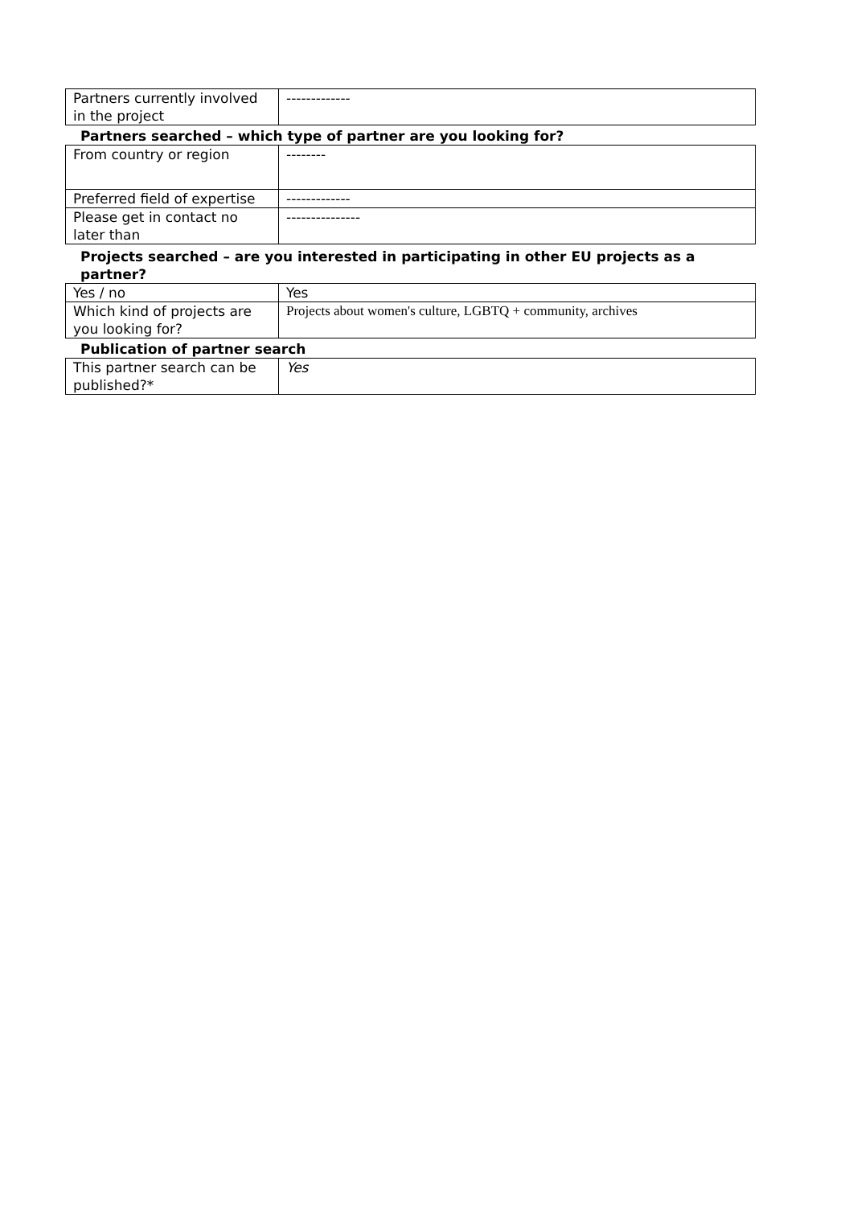| Partners currently involved in the project | ------------- |
Partners searched – which type of partner are you looking for?
| From country or region | -------- |
| Preferred field of expertise | ------------- |
| Please get in contact no later than | --------------- |
Projects searched – are you interested in participating in other EU projects as a partner?
| Yes / no | Yes |
| Which kind of projects are you looking for? | Projects about women's culture, LGBTQ + community, archives |
Publication of partner search
| This partner search can be published?* | Yes |